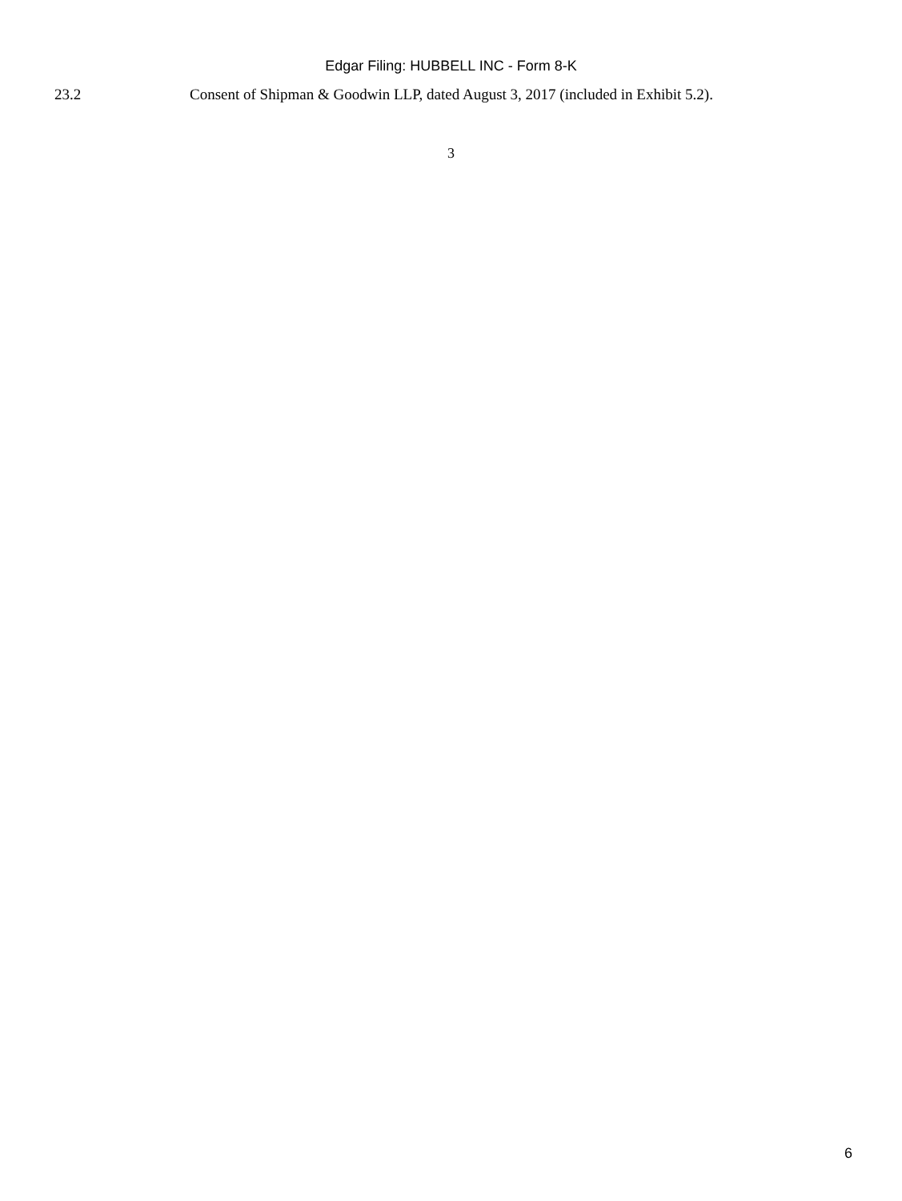Edgar Filing: HUBBELL INC - Form 8-K
23.2 Consent of Shipman & Goodwin LLP, dated August 3, 2017 (included in Exhibit 5.2).
3
6